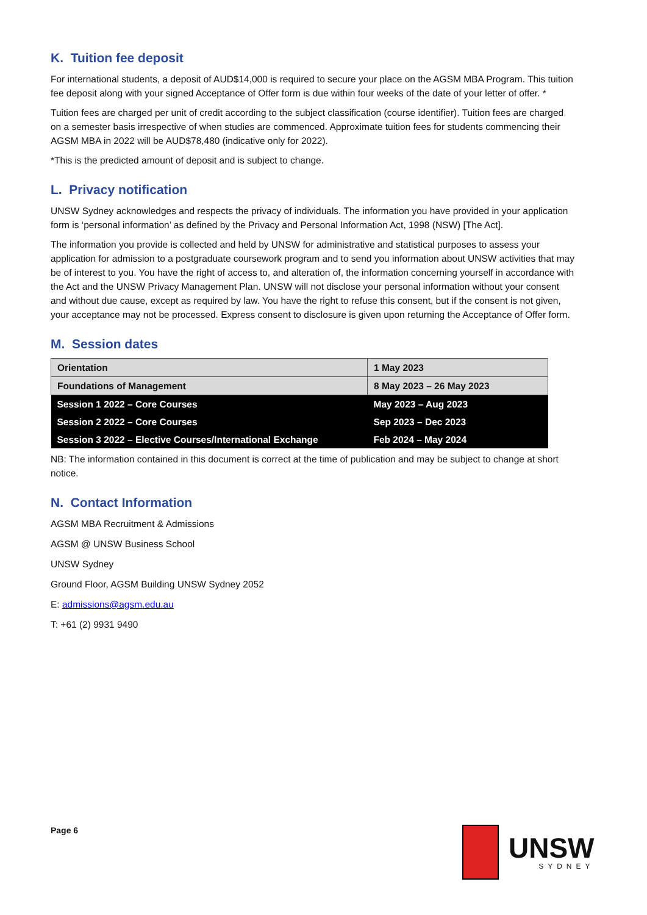K. Tuition fee deposit
For international students, a deposit of AUD$14,000 is required to secure your place on the AGSM MBA Program. This tuition fee deposit along with your signed Acceptance of Offer form is due within four weeks of the date of your letter of offer. *
Tuition fees are charged per unit of credit according to the subject classification (course identifier). Tuition fees are charged on a semester basis irrespective of when studies are commenced. Approximate tuition fees for students commencing their AGSM MBA in 2022 will be AUD$78,480 (indicative only for 2022).
*This is the predicted amount of deposit and is subject to change.
L. Privacy notification
UNSW Sydney acknowledges and respects the privacy of individuals. The information you have provided in your application form is ‘personal information’ as defined by the Privacy and Personal Information Act, 1998 (NSW) [The Act].
The information you provide is collected and held by UNSW for administrative and statistical purposes to assess your application for admission to a postgraduate coursework program and to send you information about UNSW activities that may be of interest to you. You have the right of access to, and alteration of, the information concerning yourself in accordance with the Act and the UNSW Privacy Management Plan. UNSW will not disclose your personal information without your consent and without due cause, except as required by law. You have the right to refuse this consent, but if the consent is not given, your acceptance may not be processed. Express consent to disclosure is given upon returning the Acceptance of Offer form.
M. Session dates
| Orientation | 1 May 2023 |
| Foundations of Management | 8 May 2023 – 26 May 2023 |
| Session 1 2022 – Core Courses | May 2023 – Aug 2023 |
| Session 2 2022 – Core Courses | Sep 2023 – Dec 2023 |
| Session 3 2022 – Elective Courses/International Exchange | Feb 2024 – May 2024 |
NB: The information contained in this document is correct at the time of publication and may be subject to change at short notice.
N. Contact Information
AGSM MBA Recruitment & Admissions
AGSM @ UNSW Business School
UNSW Sydney
Ground Floor, AGSM Building UNSW Sydney 2052
E: admissions@agsm.edu.au
T: +61 (2) 9931 9490
Page 6
UNSW
SYDNEY